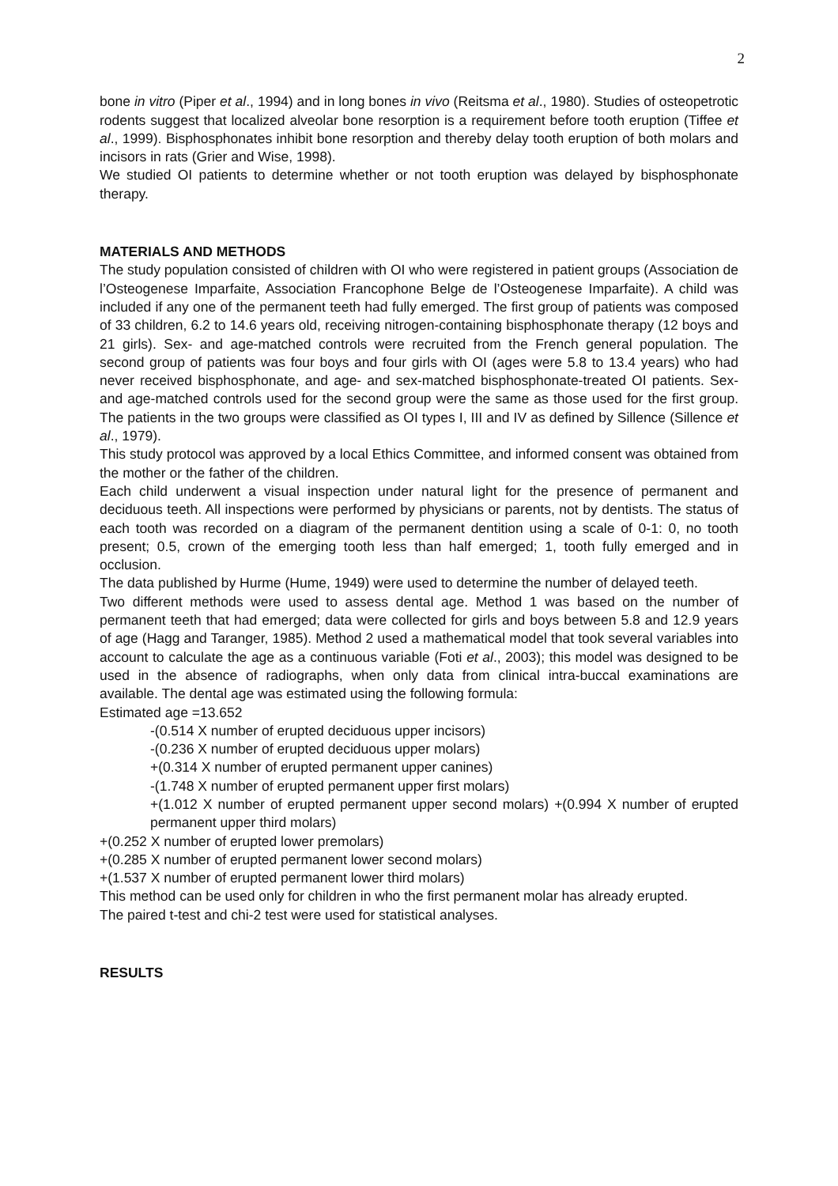2
bone in vitro (Piper et al., 1994) and in long bones in vivo (Reitsma et al., 1980). Studies of osteopetrotic rodents suggest that localized alveolar bone resorption is a requirement before tooth eruption (Tiffee et al., 1999). Bisphosphonates inhibit bone resorption and thereby delay tooth eruption of both molars and incisors in rats (Grier and Wise, 1998).
We studied OI patients to determine whether or not tooth eruption was delayed by bisphosphonate therapy.
MATERIALS AND METHODS
The study population consisted of children with OI who were registered in patient groups (Association de l’Osteogenese Imparfaite, Association Francophone Belge de l’Osteogenese Imparfaite). A child was included if any one of the permanent teeth had fully emerged. The first group of patients was composed of 33 children, 6.2 to 14.6 years old, receiving nitrogen-containing bisphosphonate therapy (12 boys and 21 girls). Sex- and age-matched controls were recruited from the French general population. The second group of patients was four boys and four girls with OI (ages were 5.8 to 13.4 years) who had never received bisphosphonate, and age- and sex-matched bisphosphonate-treated OI patients. Sex- and age-matched controls used for the second group were the same as those used for the first group. The patients in the two groups were classified as OI types I, III and IV as defined by Sillence (Sillence et al., 1979).
This study protocol was approved by a local Ethics Committee, and informed consent was obtained from the mother or the father of the children.
Each child underwent a visual inspection under natural light for the presence of permanent and deciduous teeth. All inspections were performed by physicians or parents, not by dentists. The status of each tooth was recorded on a diagram of the permanent dentition using a scale of 0-1: 0, no tooth present; 0.5, crown of the emerging tooth less than half emerged; 1, tooth fully emerged and in occlusion.
The data published by Hurme (Hume, 1949) were used to determine the number of delayed teeth.
Two different methods were used to assess dental age. Method 1 was based on the number of permanent teeth that had emerged; data were collected for girls and boys between 5.8 and 12.9 years of age (Hagg and Taranger, 1985). Method 2 used a mathematical model that took several variables into account to calculate the age as a continuous variable (Foti et al., 2003); this model was designed to be used in the absence of radiographs, when only data from clinical intra-buccal examinations are available. The dental age was estimated using the following formula:
Estimated age =13.652
-(0.514 X number of erupted deciduous upper incisors)
-(0.236 X number of erupted deciduous upper molars)
+(0.314 X number of erupted permanent upper canines)
-(1.748 X number of erupted permanent upper first molars)
+(1.012 X number of erupted permanent upper second molars) +(0.994 X number of erupted permanent upper third molars)
+(0.252 X number of erupted lower premolars)
+(0.285 X number of erupted permanent lower second molars)
+(1.537 X number of erupted permanent lower third molars)
This method can be used only for children in who the first permanent molar has already erupted.
The paired t-test and chi-2 test were used for statistical analyses.
RESULTS